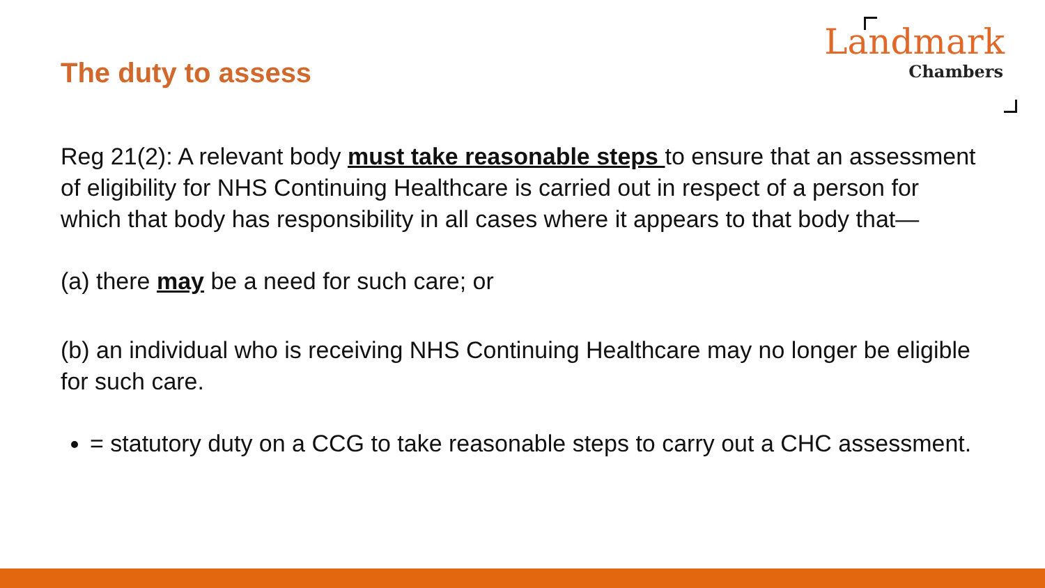The duty to assess
Landmark
Chambers
Reg 21(2): A relevant body must take reasonable steps to ensure that an assessment of eligibility for NHS Continuing Healthcare is carried out in respect of a person for which that body has responsibility in all cases where it appears to that body that—
(a) there may be a need for such care; or
(b) an individual who is receiving NHS Continuing Healthcare may no longer be eligible for such care.
= statutory duty on a CCG to take reasonable steps to carry out a CHC assessment.